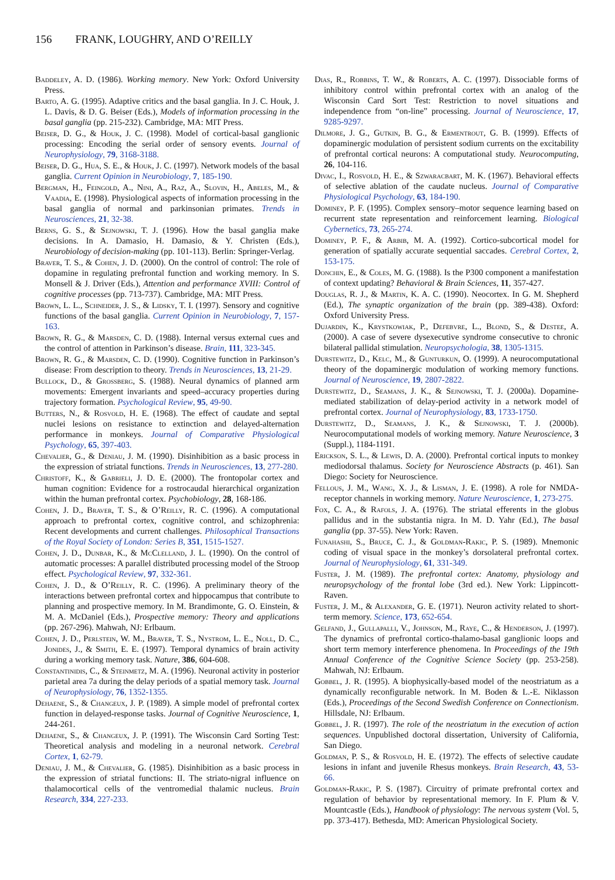156 FRANK, LOUGHRY, AND O’REILLY
Baddeley, A. D. (1986). Working memory. New York: Oxford University Press.
Barto, A. G. (1995). Adaptive critics and the basal ganglia. In J. C. Houk, J. L. Davis, & D. G. Beiser (Eds.), Models of information processing in the basal ganglia (pp. 215-232). Cambridge, MA: MIT Press.
Beiser, D. G., & Houk, J. C. (1998). Model of cortical-basal ganglionic processing: Encoding the serial order of sensory events. Journal of Neurophysiology, 79, 3168-3188.
Beiser, D. G., Hua, S. E., & Houk, J. C. (1997). Network models of the basal ganglia. Current Opinion in Neurobiology, 7, 185-190.
Bergman, H., Feingold, A., Nini, A., Raz, A., Slovin, H., Abeles, M., & Vaadia, E. (1998). Physiological aspects of information processing in the basal ganglia of normal and parkinsonian primates. Trends in Neurosciences, 21, 32-38.
Berns, G. S., & Sejnowski, T. J. (1996). How the basal ganglia make decisions. In A. Damasio, H. Damasio, & Y. Christen (Eds.), Neurobiology of decision-making (pp. 101-113). Berlin: Springer-Verlag.
Braver, T. S., & Cohen, J. D. (2000). On the control of control: The role of dopamine in regulating prefrontal function and working memory. In S. Monsell & J. Driver (Eds.), Attention and performance XVIII: Control of cognitive processes (pp. 713-737). Cambridge, MA: MIT Press.
Brown, L. L., Schneider, J. S., & Lidsky, T. I. (1997). Sensory and cognitive functions of the basal ganglia. Current Opinion in Neurobiology, 7, 157-163.
Brown, R. G., & Marsden, C. D. (1988). Internal versus external cues and the control of attention in Parkinson’s disease. Brain, 111, 323-345.
Brown, R. G., & Marsden, C. D. (1990). Cognitive function in Parkinson’s disease: From description to theory. Trends in Neurosciences, 13, 21-29.
Bullock, D., & Grossberg, S. (1988). Neural dynamics of planned arm movements: Emergent invariants and speed–accuracy properties during trajectory formation. Psychological Review, 95, 49-90.
Butters, N., & Rosvold, H. E. (1968). The effect of caudate and septal nuclei lesions on resistance to extinction and delayed-alternation performance in monkeys. Journal of Comparative Physiological Psychology, 65, 397-403.
Chevalier, G., & Deniau, J. M. (1990). Disinhibition as a basic process in the expression of striatal functions. Trends in Neurosciences, 13, 277-280.
Christoff, K., & Gabrieli, J. D. E. (2000). The frontopolar cortex and human cognition: Evidence for a rostrocaudal hierarchical organization within the human prefrontal cortex. Psychobiology, 28, 168-186.
Cohen, J. D., Braver, T. S., & O’Reilly, R. C. (1996). A computational approach to prefrontal cortex, cognitive control, and schizophrenia: Recent developments and current challenges. Philosophical Transactions of the Royal Society of London: Series B, 351, 1515-1527.
Cohen, J. D., Dunbar, K., & McClelland, J. L. (1990). On the control of automatic processes: A parallel distributed processing model of the Stroop effect. Psychological Review, 97, 332-361.
Cohen, J. D., & O’Reilly, R. C. (1996). A preliminary theory of the interactions between prefrontal cortex and hippocampus that contribute to planning and prospective memory. In M. Brandimonte, G. O. Einstein, & M. A. McDaniel (Eds.), Prospective memory: Theory and applications (pp. 267-296). Mahwah, NJ: Erlbaum.
Cohen, J. D., Perlstein, W. M., Braver, T. S., Nystrom, L. E., Noll, D. C., Jonides, J., & Smith, E. E. (1997). Temporal dynamics of brain activity during a working memory task. Nature, 386, 604-608.
Constantinidis, C., & Steinmetz, M. A. (1996). Neuronal activity in posterior parietal area 7a during the delay periods of a spatial memory task. Journal of Neurophysiology, 76, 1352-1355.
Dehaene, S., & Changeux, J. P. (1989). A simple model of prefrontal cortex function in delayed-response tasks. Journal of Cognitive Neuroscience, 1, 244-261.
Dehaene, S., & Changeux, J. P. (1991). The Wisconsin Card Sorting Test: Theoretical analysis and modeling in a neuronal network. Cerebral Cortex, 1, 62-79.
Deniau, J. M., & Chevalier, G. (1985). Disinhibition as a basic process in the expression of striatal functions: II. The striato-nigral influence on thalamocortical cells of the ventromedial thalamic nucleus. Brain Research, 334, 227-233.
Dias, R., Robbins, T. W., & Roberts, A. C. (1997). Dissociable forms of inhibitory control within prefrontal cortex with an analog of the Wisconsin Card Sort Test: Restriction to novel situations and independence from “on-line” processing. Journal of Neuroscience, 17, 9285-9297.
Dilmore, J. G., Gutkin, B. G., & Ermentrout, G. B. (1999). Effects of dopaminergic modulation of persistent sodium currents on the excitability of prefrontal cortical neurons: A computational study. Neurocomputing, 26, 104-116.
Divac, I., Rosvold, H. E., & Szwaracbart, M. K. (1967). Behavioral effects of selective ablation of the caudate nucleus. Journal of Comparative Physiological Psychology, 63, 184-190.
Dominey, P. F. (1995). Complex sensory–motor sequence learning based on recurrent state representation and reinforcement learning. Biological Cybernetics, 73, 265-274.
Dominey, P. F., & Arbib, M. A. (1992). Cortico-subcortical model for generation of spatially accurate sequential saccades. Cerebral Cortex, 2, 153-175.
Donchin, E., & Coles, M. G. (1988). Is the P300 component a manifestation of context updating? Behavioral & Brain Sciences, 11, 357-427.
Douglas, R. J., & Martin, K. A. C. (1990). Neocortex. In G. M. Shepherd (Ed.), The synaptic organization of the brain (pp. 389-438). Oxford: Oxford University Press.
Dujardin, K., Krystkowiak, P., Defebvre, L., Blond, S., & Destee, A. (2000). A case of severe dysexecutive syndrome consecutive to chronic bilateral pallidal stimulation. Neuropsychologia, 38, 1305-1315.
Durstewitz, D., Kelc, M., & Gunturkun, O. (1999). A neurocomputational theory of the dopaminergic modulation of working memory functions. Journal of Neuroscience, 19, 2807-2822.
Durstewitz, D., Seamans, J. K., & Sejnowski, T. J. (2000a). Dopamine-mediated stabilization of delay-period activity in a network model of prefrontal cortex. Journal of Neurophysiology, 83, 1733-1750.
Durstewitz, D., Seamans, J. K., & Sejnowski, T. J. (2000b). Neurocomputational models of working memory. Nature Neuroscience, 3 (Suppl.), 1184-1191.
Erickson, S. L., & Lewis, D. A. (2000). Prefrontal cortical inputs to monkey mediodorsal thalamus. Society for Neuroscience Abstracts (p. 461). San Diego: Society for Neuroscience.
Fellous, J. M., Wang, X. J., & Lisman, J. E. (1998). A role for NMDA-receptor channels in working memory. Nature Neuroscience, 1, 273-275.
Fox, C. A., & Rafols, J. A. (1976). The striatal efferents in the globus pallidus and in the substantia nigra. In M. D. Yahr (Ed.), The basal ganglia (pp. 37-55). New York: Raven.
Funahashi, S., Bruce, C. J., & Goldman-Rakic, P. S. (1989). Mnemonic coding of visual space in the monkey’s dorsolateral prefrontal cortex. Journal of Neurophysiology, 61, 331-349.
Fuster, J. M. (1989). The prefrontal cortex: Anatomy, physiology and neuropsychology of the frontal lobe (3rd ed.). New York: Lippincott-Raven.
Fuster, J. M., & Alexander, G. E. (1971). Neuron activity related to short-term memory. Science, 173, 652-654.
Gelfand, J., Gullapalli, V., Johnson, M., Raye, C., & Henderson, J. (1997). The dynamics of prefrontal cortico-thalamo-basal ganglionic loops and short term memory interference phenomena. In Proceedings of the 19th Annual Conference of the Cognitive Science Society (pp. 253-258). Mahwah, NJ: Erlbaum.
Gobbel, J. R. (1995). A biophysically-based model of the neostriatum as a dynamically reconfigurable network. In M. Boden & L.-E. Niklasson (Eds.), Proceedings of the Second Swedish Conference on Connectionism. Hillsdale, NJ: Erlbaum.
Gobbel, J. R. (1997). The role of the neostriatum in the execution of action sequences. Unpublished doctoral dissertation, University of California, San Diego.
Goldman, P. S., & Rosvold, H. E. (1972). The effects of selective caudate lesions in infant and juvenile Rhesus monkeys. Brain Research, 43, 53-66.
Goldman-Rakic, P. S. (1987). Circuitry of primate prefrontal cortex and regulation of behavior by representational memory. In F. Plum & V. Mountcastle (Eds.), Handbook of physiology: The nervous system (Vol. 5, pp. 373-417). Bethesda, MD: American Physiological Society.